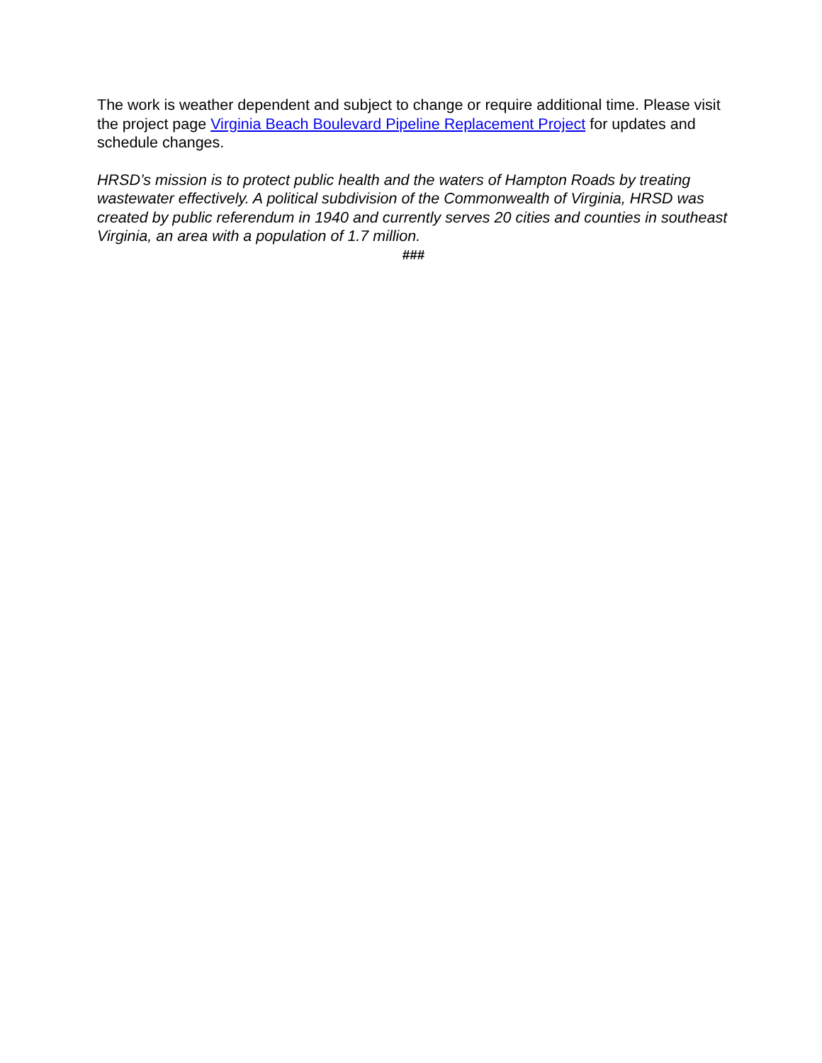The work is weather dependent and subject to change or require additional time. Please visit the project page Virginia Beach Boulevard Pipeline Replacement Project for updates and schedule changes.
HRSD’s mission is to protect public health and the waters of Hampton Roads by treating wastewater effectively. A political subdivision of the Commonwealth of Virginia, HRSD was created by public referendum in 1940 and currently serves 20 cities and counties in southeast Virginia, an area with a population of 1.7 million.
###